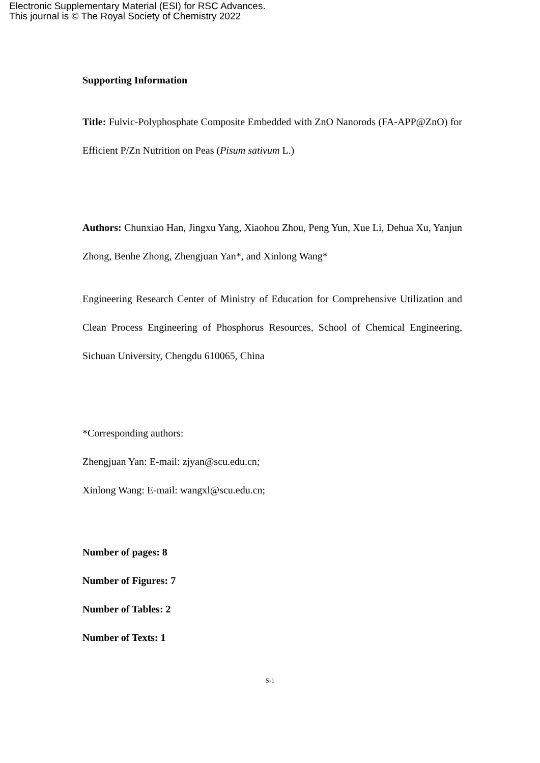Electronic Supplementary Material (ESI) for RSC Advances.
This journal is © The Royal Society of Chemistry 2022
Supporting Information
Title: Fulvic-Polyphosphate Composite Embedded with ZnO Nanorods (FA-APP@ZnO) for Efficient P/Zn Nutrition on Peas (Pisum sativum L.)
Authors: Chunxiao Han, Jingxu Yang, Xiaohou Zhou, Peng Yun, Xue Li, Dehua Xu, Yanjun Zhong, Benhe Zhong, Zhengjuan Yan*, and Xinlong Wang*
Engineering Research Center of Ministry of Education for Comprehensive Utilization and Clean Process Engineering of Phosphorus Resources, School of Chemical Engineering, Sichuan University, Chengdu 610065, China
*Corresponding authors:
Zhengjuan Yan: E-mail: zjyan@scu.edu.cn;
Xinlong Wang: E-mail: wangxl@scu.edu.cn;
Number of pages: 8
Number of Figures: 7
Number of Tables: 2
Number of Texts: 1
S-1